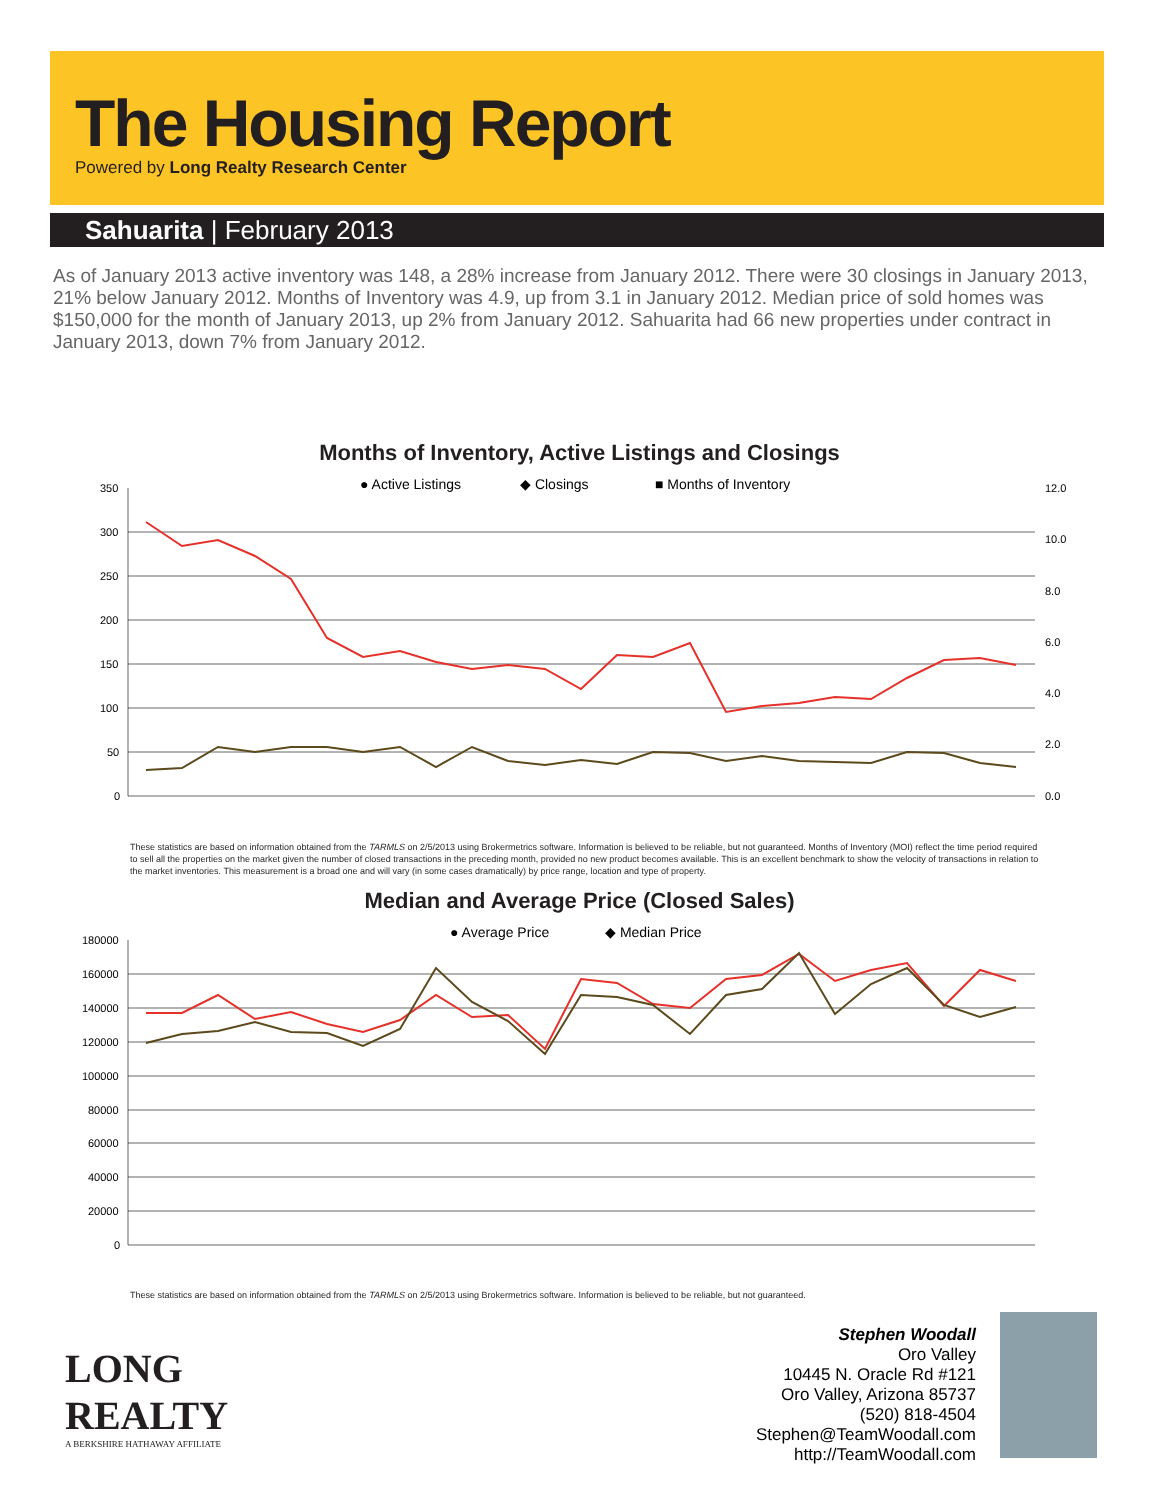The Housing Report
Powered by Long Realty Research Center
Sahuarita | February 2013
As of January 2013 active inventory was 148, a 28% increase from January 2012. There were 30 closings in January 2013, 21% below January 2012. Months of Inventory was 4.9, up from 3.1 in January 2012. Median price of sold homes was $150,000 for the month of January 2013, up 2% from January 2012. Sahuarita had 66 new properties under contract in January 2013, down 7% from January 2012.
Months of Inventory, Active Listings and Closings
● Active Listings
◆ Closings
■ Months of Inventory
350
300
250
200
150
100
50
0
12.0
10.0
8.0
6.0
4.0
2.0
0.0
These statistics are based on information obtained from the TARMLS on 2/5/2013 using Brokermetrics software. Information is believed to be reliable, but not guaranteed. Months of Inventory (MOI) reflect the time period required to sell all the properties on the market given the number of closed transactions in the preceding month, provided no new product becomes available. This is an excellent benchmark to show the velocity of transactions in relation to the market inventories. This measurement is a broad one and will vary (in some cases dramatically) by price range, location and type of property.
Median and Average Price (Closed Sales)
● Average Price
◆ Median Price
180000
160000
140000
120000
100000
80000
60000
40000
20000
0
These statistics are based on information obtained from the TARMLS on 2/5/2013 using Brokermetrics software. Information is believed to be reliable, but not guaranteed.
LONG
REALTY
A BERKSHIRE HATHAWAY AFFILIATE
Stephen Woodall
Oro Valley
10445 N. Oracle Rd #121
Oro Valley, Arizona 85737
(520) 818-4504
Stephen@TeamWoodall.com
http://TeamWoodall.com